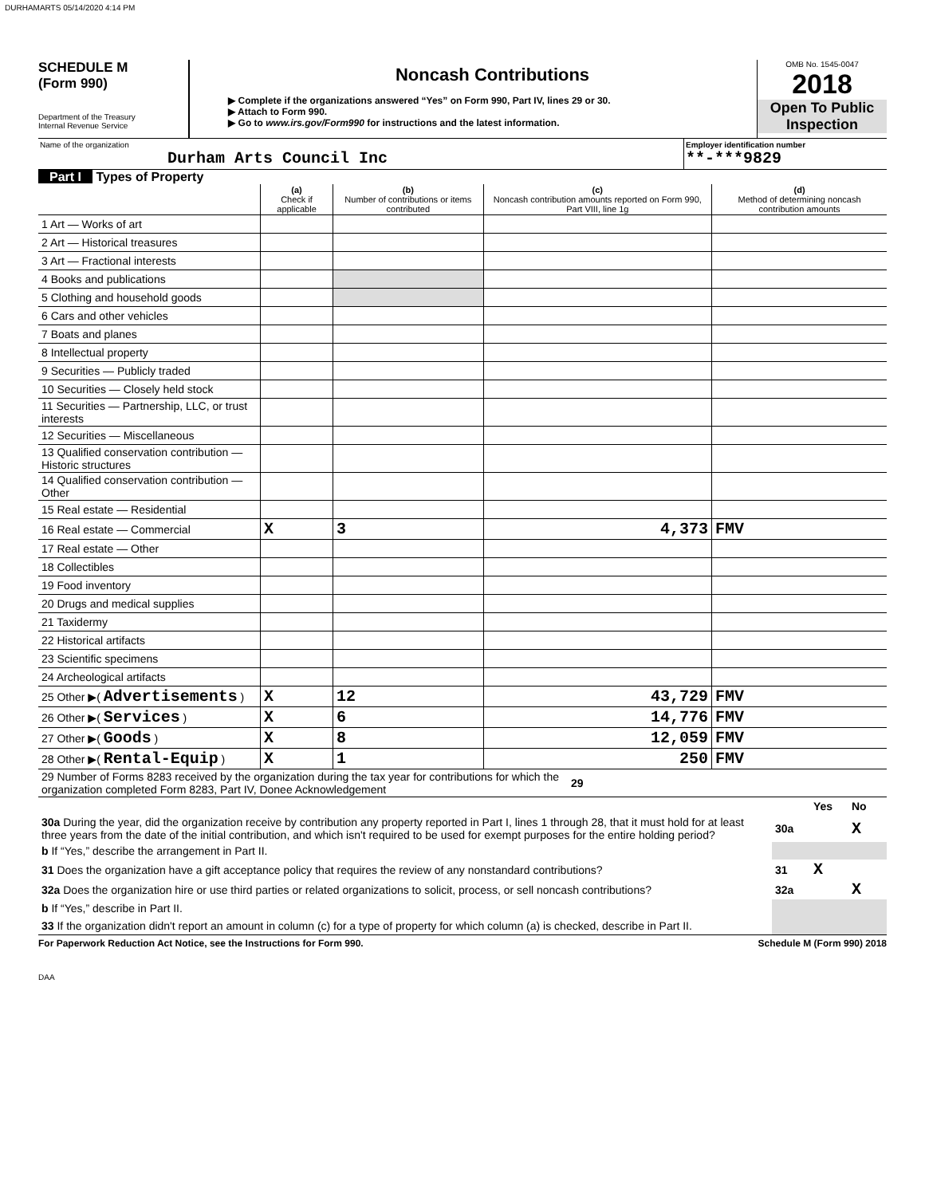DURHAMARTS 05/14/2020 4:14 PM
SCHEDULE M
(Form 990)
Department of the Treasury
Internal Revenue Service
Noncash Contributions
▶ Complete if the organizations answered “Yes” on Form 990, Part IV, lines 29 or 30.
▶ Attach to Form 990.
▶ Go to www.irs.gov/Form990 for instructions and the latest information.
OMB No. 1545-0047
2018
Open To Public Inspection
Name of the organization
Durham Arts Council Inc
Employer identification number
**-***9829
Part I Types of Property
| | (a) Check if applicable | (b) Number of contributions or items contributed | (c) Noncash contribution amounts reported on Form 990, Part VIII, line 1g | (d) Method of determining noncash contribution amounts |
| --- | --- | --- | --- | --- |
| 1 Art — Works of art | | | | |
| 2 Art — Historical treasures | | | | |
| 3 Art — Fractional interests | | | | |
| 4 Books and publications | | | | |
| 5 Clothing and household goods | | | | |
| 6 Cars and other vehicles | | | | |
| 7 Boats and planes | | | | |
| 8 Intellectual property | | | | |
| 9 Securities — Publicly traded | | | | |
| 10 Securities — Closely held stock | | | | |
| 11 Securities — Partnership, LLC, or trust interests | | | | |
| 12 Securities — Miscellaneous | | | | |
| 13 Qualified conservation contribution — Historic structures | | | | |
| 14 Qualified conservation contribution — Other | | | | |
| 15 Real estate — Residential | | | | |
| 16 Real estate — Commercial | X | 3 | 4,373 | FMV |
| 17 Real estate — Other | | | | |
| 18 Collectibles | | | | |
| 19 Food inventory | | | | |
| 20 Drugs and medical supplies | | | | |
| 21 Taxidermy | | | | |
| 22 Historical artifacts | | | | |
| 23 Scientific specimens | | | | |
| 24 Archeological artifacts | | | | |
| 25 Other ▶( Advertisements ) | X | 12 | 43,729 | FMV |
| 26 Other ▶( Services ) | X | 6 | 14,776 | FMV |
| 27 Other ▶( Goods ) | X | 8 | 12,059 | FMV |
| 28 Other ▶( Rental-Equip ) | X | 1 | 250 | FMV |
| 29 Number of Forms 8283 received by the organization during the tax year for contributions for which the organization completed Form 8283, Part IV, Donee Acknowledgement | 29 | | | | |
| | | Yes | No |
| 30a During the year, did the organization receive by contribution any property reported in Part I, lines 1 through 28, that it must hold for at least three years from the date of the initial contribution, and which isn't required to be used for exempt purposes for the entire holding period? | 30a | | X |
| b If “Yes,” describe the arrangement in Part II. | | | |
| 31 Does the organization have a gift acceptance policy that requires the review of any nonstandard contributions? | 31 | X | |
| 32a Does the organization hire or use third parties or related organizations to solicit, process, or sell noncash contributions? | 32a | | X |
| b If “Yes,” describe in Part II. | | | |
| 33 If the organization didn't report an amount in column (c) for a type of property for which column (a) is checked, describe in Part II. | | | |
For Paperwork Reduction Act Notice, see the Instructions for Form 990. Schedule M (Form 990) 2018
DAA